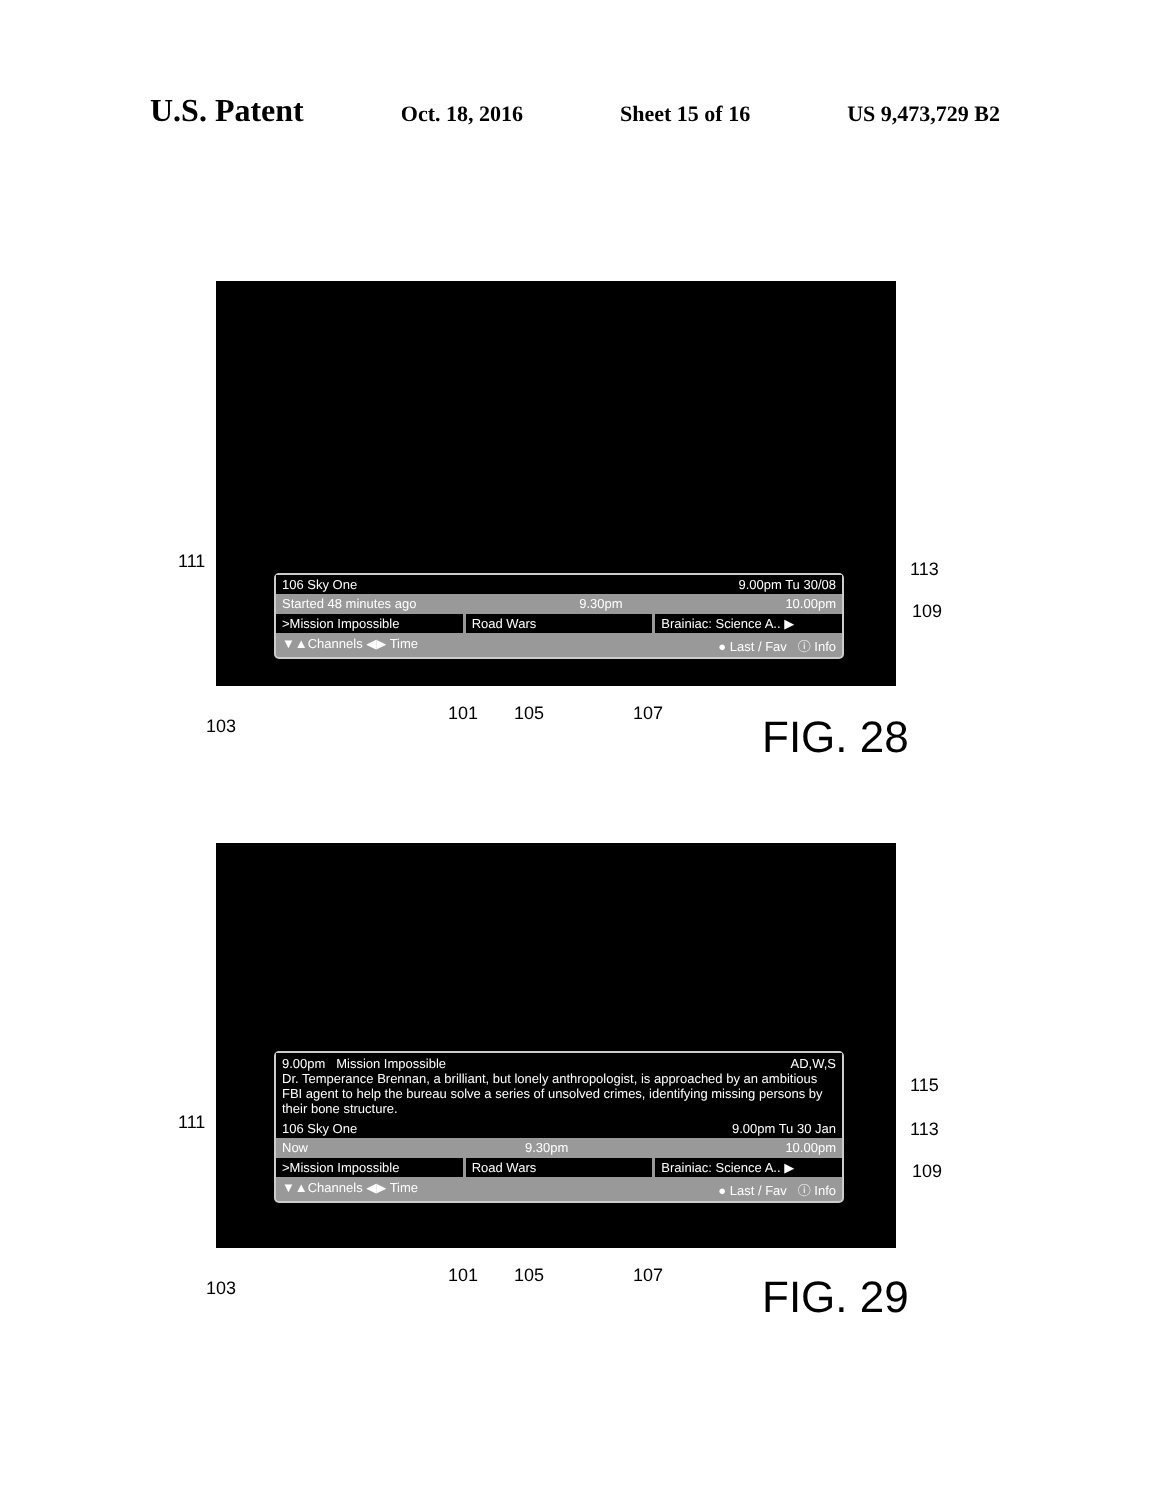U.S. Patent Oct. 18, 2016 Sheet 15 of 16 US 9,473,729 B2
106 Sky One 9.00pm Tu 30/08
Started 48 minutes ago 9.30pm 10.00pm
>Mission Impossible Road Wars Brainiac: Science A.. ▶
▼▲Channels ◀▶ Time ● Last / Fav ⓘ Info
111 113
109
103
101 105 107 FIG. 28
9.00pm Mission Impossible AD,W,S
Dr. Temperance Brennan, a brilliant, but lonely anthropologist, is approached by an ambitious FBI agent to help the bureau solve a series of unsolved crimes, identifying missing persons by their bone structure.
106 Sky One 9.00pm Tu 30 Jan
Now 9.30pm 10.00pm
>Mission Impossible Road Wars Brainiac: Science A.. ▶
▼▲Channels ◀▶ Time ● Last / Fav ⓘ Info
115
111 113
109
103
101 105 107 FIG. 29